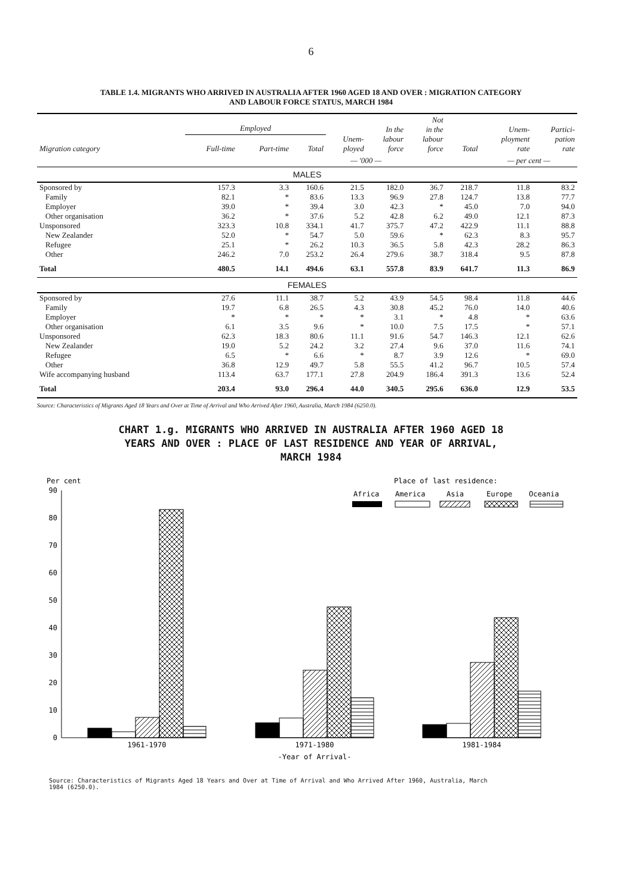6
TABLE 1.4. MIGRANTS WHO ARRIVED IN AUSTRALIA AFTER 1960 AGED 18 AND OVER : MIGRATION CATEGORY
AND LABOUR FORCE STATUS, MARCH 1984
| Migration category | Employed | | | Unem- ployed | In the labour force | Not in the labour force | Total | Unem- ployment rate | Partici- pation rate |
| --- | --- | --- | --- | --- | --- | --- | --- | --- | --- |
| | Full-time | Part-time | Total | | | | | | |
| | | | | — '000 — | | | | — per cent — | |
| MALES | | | | | | | | | |
| Sponsored by | 157.3 | 3.3 | 160.6 | 21.5 | 182.0 | 36.7 | 218.7 | 11.8 | 83.2 |
| Family | 82.1 | * | 83.6 | 13.3 | 96.9 | 27.8 | 124.7 | 13.8 | 77.7 |
| Employer | 39.0 | * | 39.4 | 3.0 | 42.3 | * | 45.0 | 7.0 | 94.0 |
| Other organisation | 36.2 | * | 37.6 | 5.2 | 42.8 | 6.2 | 49.0 | 12.1 | 87.3 |
| Unsponsored | 323.3 | 10.8 | 334.1 | 41.7 | 375.7 | 47.2 | 422.9 | 11.1 | 88.8 |
| New Zealander | 52.0 | * | 54.7 | 5.0 | 59.6 | * | 62.3 | 8.3 | 95.7 |
| Refugee | 25.1 | * | 26.2 | 10.3 | 36.5 | 5.8 | 42.3 | 28.2 | 86.3 |
| Other | 246.2 | 7.0 | 253.2 | 26.4 | 279.6 | 38.7 | 318.4 | 9.5 | 87.8 |
| Total | 480.5 | 14.1 | 494.6 | 63.1 | 557.8 | 83.9 | 641.7 | 11.3 | 86.9 |
| FEMALES | | | | | | | | | |
| Sponsored by | 27.6 | 11.1 | 38.7 | 5.2 | 43.9 | 54.5 | 98.4 | 11.8 | 44.6 |
| Family | 19.7 | 6.8 | 26.5 | 4.3 | 30.8 | 45.2 | 76.0 | 14.0 | 40.6 |
| Employer | * | * | * | * | 3.1 | * | 4.8 | * | 63.6 |
| Other organisation | 6.1 | 3.5 | 9.6 | * | 10.0 | 7.5 | 17.5 | * | 57.1 |
| Unsponsored | 62.3 | 18.3 | 80.6 | 11.1 | 91.6 | 54.7 | 146.3 | 12.1 | 62.6 |
| New Zealander | 19.0 | 5.2 | 24.2 | 3.2 | 27.4 | 9.6 | 37.0 | 11.6 | 74.1 |
| Refugee | 6.5 | * | 6.6 | * | 8.7 | 3.9 | 12.6 | * | 69.0 |
| Other | 36.8 | 12.9 | 49.7 | 5.8 | 55.5 | 41.2 | 96.7 | 10.5 | 57.4 |
| Wife accompanying husband | 113.4 | 63.7 | 177.1 | 27.8 | 204.9 | 186.4 | 391.3 | 13.6 | 52.4 |
| Total | 203.4 | 93.0 | 296.4 | 44.0 | 340.5 | 295.6 | 636.0 | 12.9 | 53.5 |
Source: Characteristics of Migrants Aged 18 Years and Over at Time of Arrival and Who Arrived After 1960, Australia, March 1984 (6250.0).
CHART 1.g. MIGRANTS WHO ARRIVED IN AUSTRALIA AFTER 1960 AGED 18
YEARS AND OVER : PLACE OF LAST RESIDENCE AND YEAR OF ARRIVAL,
MARCH 1984
Per cent
90
80
70
60
50
40
30
20
10
0
Place of last residence:
Africa
America
Asia
Europe
Oceania
1961-1970
1971-1980
1981-1984
-Year of Arrival-
Source: Characteristics of Migrants Aged 18 Years and Over at Time of Arrival and Who Arrived After 1960, Australia, March
1984 (6250.0).